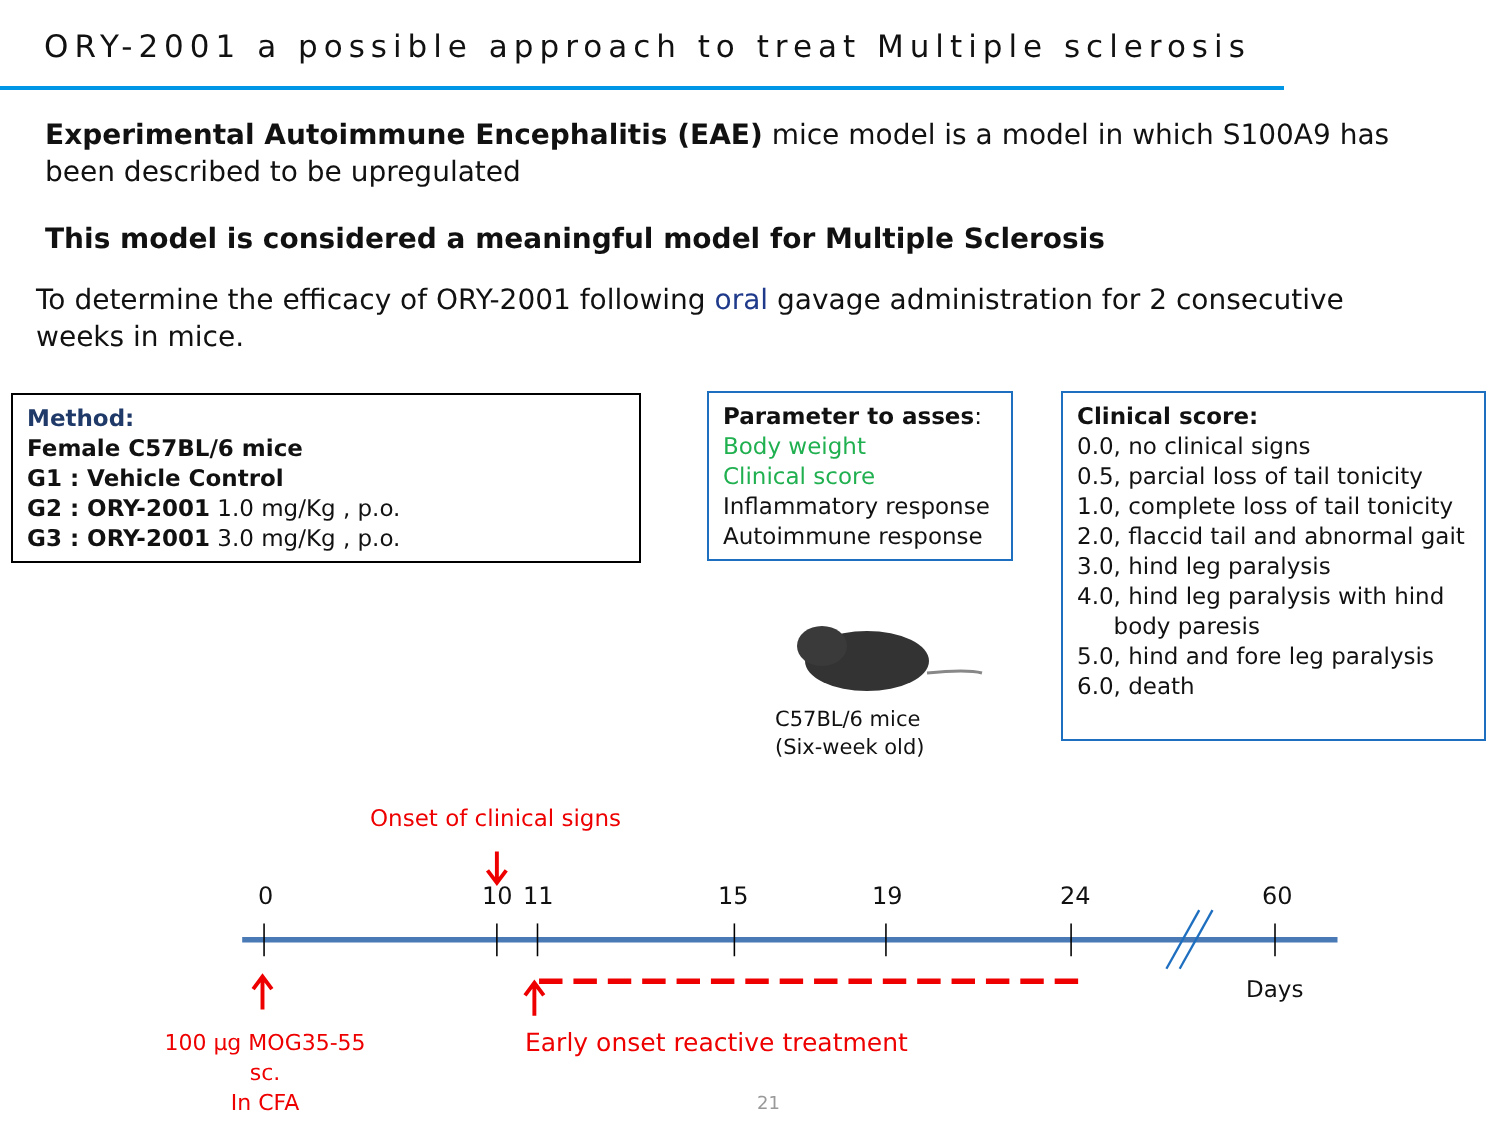ORY-2001 a possible approach to treat Multiple sclerosis
Experimental Autoimmune Encephalitis (EAE) mice model is a model in which S100A9 has been described to be upregulated
This model is considered a meaningful model for Multiple Sclerosis
To determine the efficacy of ORY-2001 following oral gavage administration for 2 consecutive weeks in mice.
Method:
Female C57BL/6 mice
G1 : Vehicle Control
G2 : ORY-2001 1.0 mg/Kg , p.o.
G3 : ORY-2001 3.0 mg/Kg , p.o.
Parameter to asses:
Body weight
Clinical score
Inflammatory response
Autoimmune response
C57BL/6 mice
(Six-week old)
Clinical score:
0.0, no clinical signs
0.5, parcial loss of tail tonicity
1.0, complete loss of tail tonicity
2.0, flaccid tail and abnormal gait
3.0, hind leg paralysis
4.0, hind leg paralysis with hind
body paresis
5.0, hind and fore leg paralysis
6.0, death
Onset of clinical signs
0 10 11 15 19 24 60
Days
100 μg MOG35-55 sc.
In CFA
Early onset reactive treatment
21